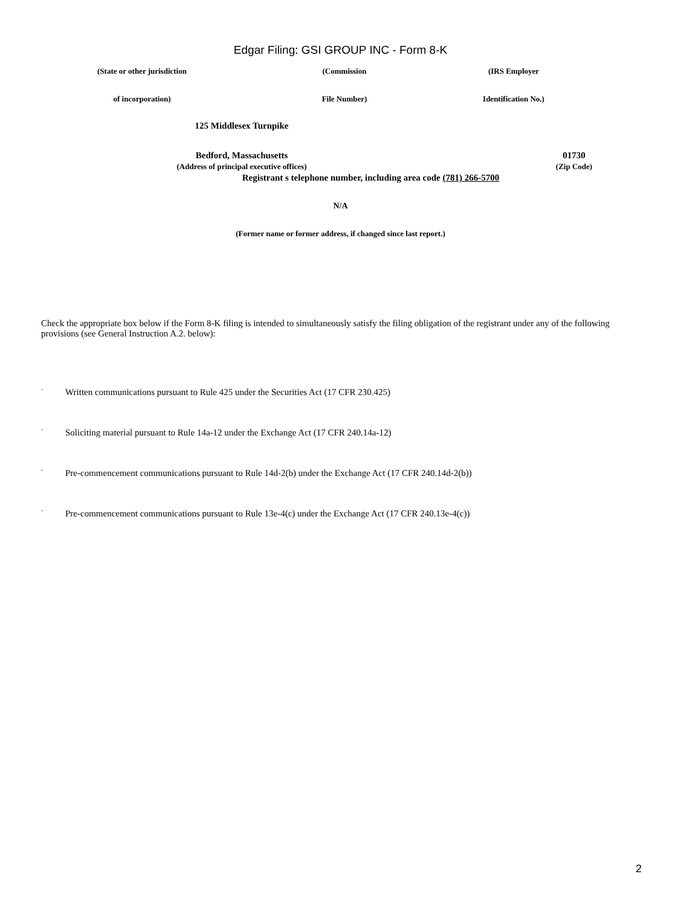Edgar Filing: GSI GROUP INC - Form 8-K
(State or other jurisdiction (Commission (IRS Employer
of incorporation) File Number) Identification No.)
125 Middlesex Turnpike
Bedford, Massachusetts 01730
(Address of principal executive offices) (Zip Code)
Registrant s telephone number, including area code (781) 266-5700
N/A
(Former name or former address, if changed since last report.)
Check the appropriate box below if the Form 8-K filing is intended to simultaneously satisfy the filing obligation of the registrant under any of the following provisions (see General Instruction A.2. below):
¨ Written communications pursuant to Rule 425 under the Securities Act (17 CFR 230.425)
¨ Soliciting material pursuant to Rule 14a-12 under the Exchange Act (17 CFR 240.14a-12)
¨ Pre-commencement communications pursuant to Rule 14d-2(b) under the Exchange Act (17 CFR 240.14d-2(b))
¨ Pre-commencement communications pursuant to Rule 13e-4(c) under the Exchange Act (17 CFR 240.13e-4(c))
2